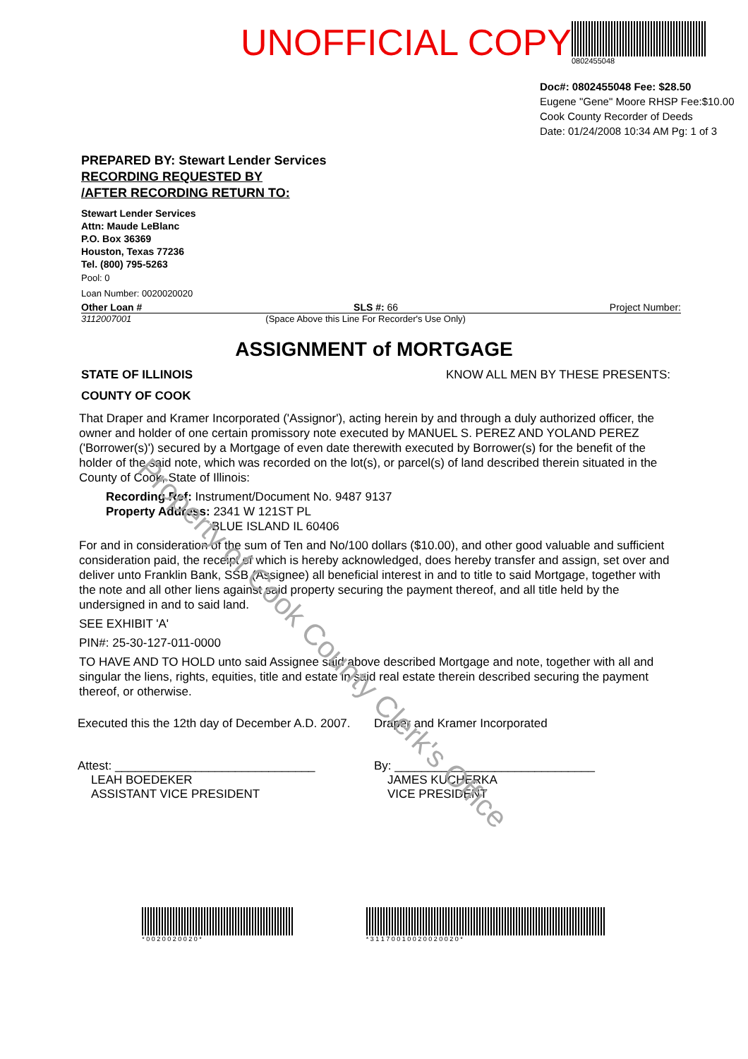UNOFFICIAL COPY
0802455048
Doc#: 0802455048 Fee: $28.50
Eugene "Gene" Moore RHSP Fee:$10.00
Cook County Recorder of Deeds
Date: 01/24/2008 10:34 AM Pg: 1 of 3
PREPARED BY: Stewart Lender Services
RECORDING REQUESTED BY
/AFTER RECORDING RETURN TO:
Stewart Lender Services
Attn: Maude LeBlanc
P.O. Box 36369
Houston, Texas 77236
Tel. (800) 795-5263
Pool: 0
Loan Number: 0020020020
Other Loan # SLS #: 66 Project Number:
3112007001 (Space Above this Line For Recorder's Use Only)
ASSIGNMENT of MORTGAGE
STATE OF ILLINOIS
COUNTY OF COOK KNOW ALL MEN BY THESE PRESENTS:
That Draper and Kramer Incorporated ('Assignor'), acting herein by and through a duly authorized officer, the owner and holder of one certain promissory note executed by MANUEL S. PEREZ AND YOLAND PEREZ ('Borrower(s)') secured by a Mortgage of even date therewith executed by Borrower(s) for the benefit of the holder of the said note, which was recorded on the lot(s), or parcel(s) of land described therein situated in the County of Cook, State of Illinois:
Recording Ref: Instrument/Document No. 9487 9137
Property Address: 2341 W 121ST PL
BLUE ISLAND IL 60406
For and in consideration of the sum of Ten and No/100 dollars ($10.00), and other good valuable and sufficient consideration paid, the receipt of which is hereby acknowledged, does hereby transfer and assign, set over and deliver unto Franklin Bank, SSB (Assignee) all beneficial interest in and to title to said Mortgage, together with the note and all other liens against said property securing the payment thereof, and all title held by the undersigned in and to said land.
SEE EXHIBIT 'A'
PIN#: 25-30-127-011-0000
TO HAVE AND TO HOLD unto said Assignee said above described Mortgage and note, together with all and singular the liens, rights, equities, title and estate in said real estate therein described securing the payment thereof, or otherwise.
Executed this the 12th day of December A.D. 2007.
Attest: ______________________________
LEAH BOEDEKER
ASSISTANT VICE PRESIDENT
Draper and Kramer Incorporated
By: ______________________________
JAMES KUCHERKA
VICE PRESIDENT
* 0 0 2 0 0 2 0 0 2 0 * * 3 1 1 7 0 0 1 0 0 2 0 0 2 0 0 2 0 *
Property of Cook County Clerk's Office